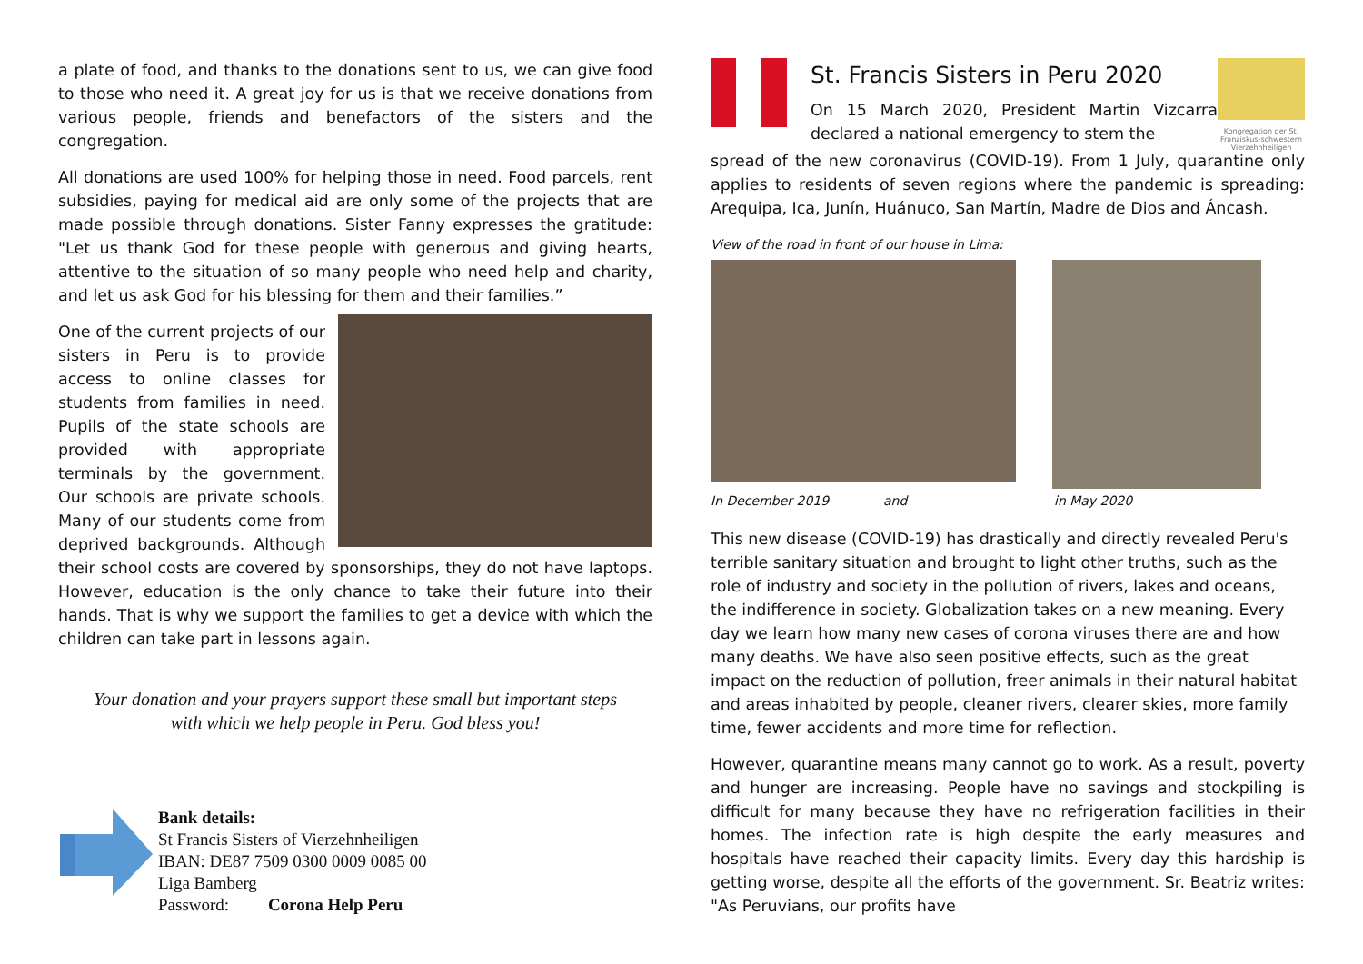a plate of food, and thanks to the donations sent to us, we can give food to those who need it. A great joy for us is that we receive donations from various people, friends and benefactors of the sisters and the congregation.
All donations are used 100% for helping those in need. Food parcels, rent subsidies, paying for medical aid are only some of the projects that are made possible through donations. Sister Fanny expresses the gratitude: "Let us thank God for these people with generous and giving hearts, attentive to the situation of so many people who need help and charity, and let us ask God for his blessing for them and their families.”
One of the current projects of our sisters in Peru is to provide access to online classes for students from families in need. Pupils of the state schools are provided with appropriate terminals by the government. Our schools are private schools. Many of our students come from deprived backgrounds. Although their school costs are covered by sponsorships, they do not have laptops. However, education is the only chance to take their future into their hands. That is why we support the families to get a device with which the children can take part in lessons again.
Your donation and your prayers support these small but important steps
with which we help people in Peru. God bless you!
Bank details:
St Francis Sisters of Vierzehnheiligen
IBAN: DE87 7509 0300 0009 0085 00
Liga Bamberg
Password: Corona Help Peru
St. Francis Sisters in Peru 2020
On 15 March 2020, President Martin Vizcarra declared a national emergency to stem the
Kongregation der St. Franziskus-schwestern Vierzehnheiligen
spread of the new coronavirus (COVID-19). From 1 July, quarantine only applies to residents of seven regions where the pandemic is spreading: Arequipa, Ica, Junín, Huánuco, San Martín, Madre de Dios and Áncash.
View of the road in front of our house in Lima:
In December 2019 and in May 2020
This new disease (COVID-19) has drastically and directly revealed Peru's terrible sanitary situation and brought to light other truths, such as the role of industry and society in the pollution of rivers, lakes and oceans, the indifference in society. Globalization takes on a new meaning. Every day we learn how many new cases of corona viruses there are and how many deaths. We have also seen positive effects, such as the great impact on the reduction of pollution, freer animals in their natural habitat and areas inhabited by people, cleaner rivers, clearer skies, more family time, fewer accidents and more time for reflection.
However, quarantine means many cannot go to work. As a result, poverty and hunger are increasing. People have no savings and stockpiling is difficult for many because they have no refrigeration facilities in their homes. The infection rate is high despite the early measures and hospitals have reached their capacity limits. Every day this hardship is getting worse, despite all the efforts of the government. Sr. Beatriz writes: "As Peruvians, our profits have